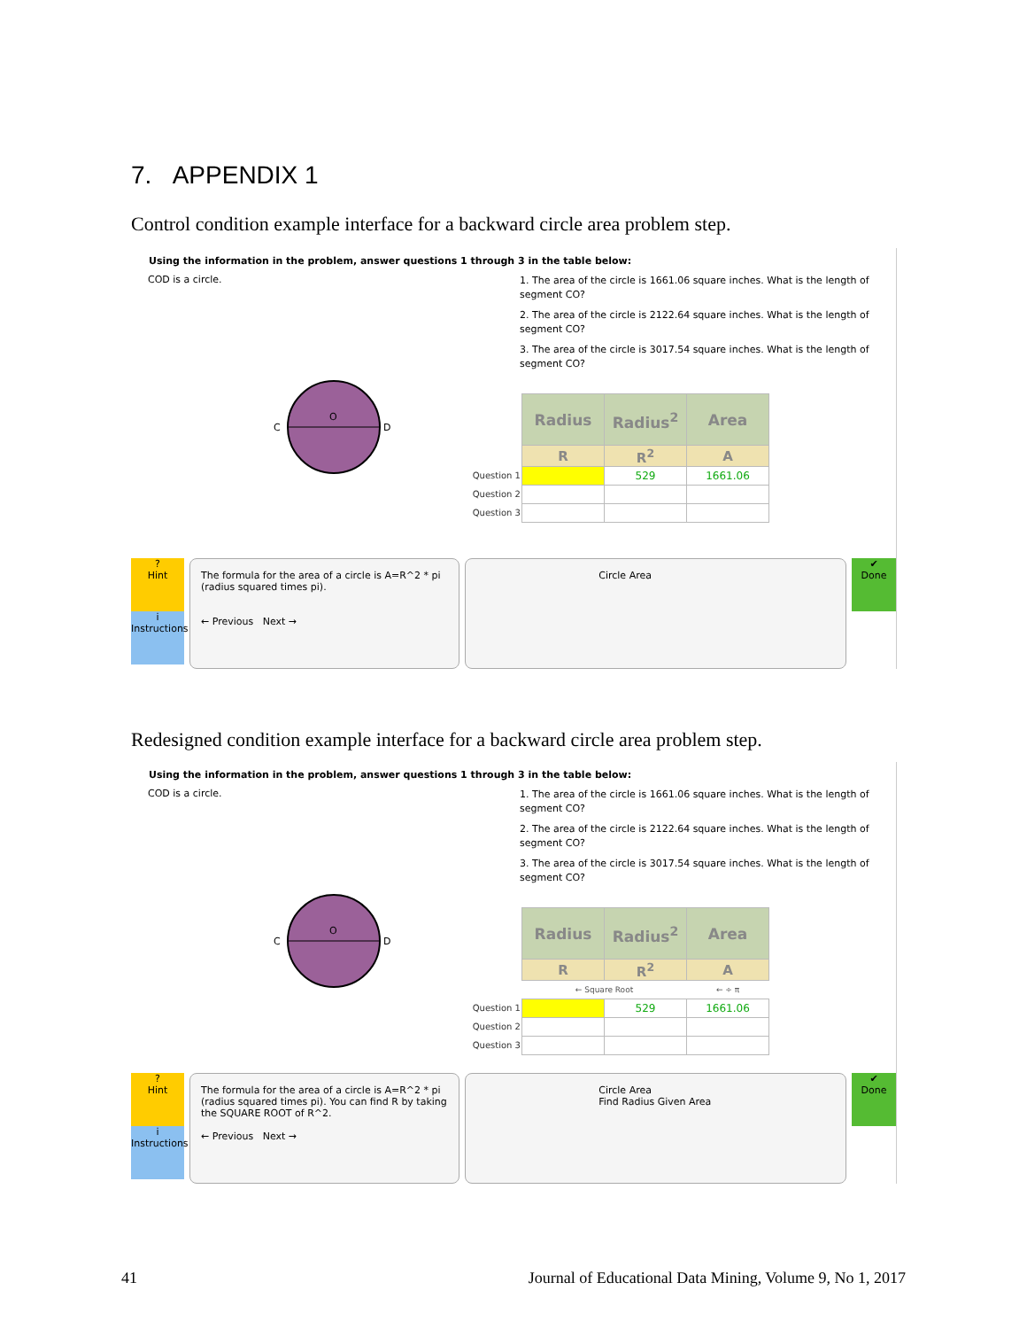7. APPENDIX 1
Control condition example interface for a backward circle area problem step.
Using the information in the problem, answer questions 1 through 3 in the table below:
COD is a circle.
C
D
O
1. The area of the circle is 1661.06 square inches. What is the length of segment CO?
2. The area of the circle is 2122.64 square inches. What is the length of segment CO?
3. The area of the circle is 3017.54 square inches. What is the length of segment CO?
| | Radius | Radius<sup>2</sup> | Area |
| | R | R<sup>2</sup> | A |
| Question 1 | | 529 | 1661.06 |
| Question 2 | | | |
| Question 3 | | | |
?
Hint
i
Instructions
The formula for the area of a circle is A=R^2 * pi (radius squared times pi).
← Previous Next →
Circle Area
✔
Done
Redesigned condition example interface for a backward circle area problem step.
Using the information in the problem, answer questions 1 through 3 in the table below:
COD is a circle.
C
D
O
1. The area of the circle is 1661.06 square inches. What is the length of segment CO?
2. The area of the circle is 2122.64 square inches. What is the length of segment CO?
3. The area of the circle is 3017.54 square inches. What is the length of segment CO?
| | Radius | Radius<sup>2</sup> | Area |
| | R | R<sup>2</sup> | A |
| | ← Square Root | | ← ÷ π |
| Question 1 | | 529 | 1661.06 |
| Question 2 | | | |
| Question 3 | | | |
?
Hint
i
Instructions
The formula for the area of a circle is A=R^2 * pi (radius squared times pi). You can find R by taking the SQUARE ROOT of R^2.
← Previous Next →
Circle Area
Find Radius Given Area
✔
Done
41 Journal of Educational Data Mining, Volume 9, No 1, 2017